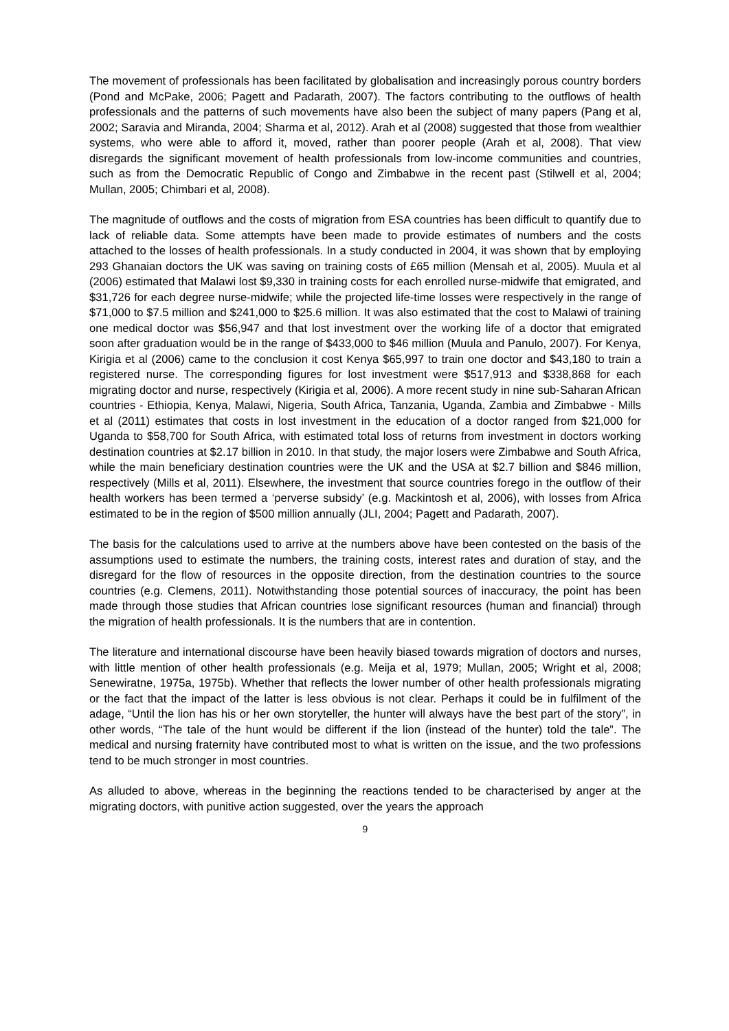The movement of professionals has been facilitated by globalisation and increasingly porous country borders (Pond and McPake, 2006; Pagett and Padarath, 2007). The factors contributing to the outflows of health professionals and the patterns of such movements have also been the subject of many papers (Pang et al, 2002; Saravia and Miranda, 2004; Sharma et al, 2012). Arah et al (2008) suggested that those from wealthier systems, who were able to afford it, moved, rather than poorer people (Arah et al, 2008). That view disregards the significant movement of health professionals from low-income communities and countries, such as from the Democratic Republic of Congo and Zimbabwe in the recent past (Stilwell et al, 2004; Mullan, 2005; Chimbari et al, 2008).
The magnitude of outflows and the costs of migration from ESA countries has been difficult to quantify due to lack of reliable data. Some attempts have been made to provide estimates of numbers and the costs attached to the losses of health professionals. In a study conducted in 2004, it was shown that by employing 293 Ghanaian doctors the UK was saving on training costs of £65 million (Mensah et al, 2005). Muula et al (2006) estimated that Malawi lost $9,330 in training costs for each enrolled nurse-midwife that emigrated, and $31,726 for each degree nurse-midwife; while the projected life-time losses were respectively in the range of $71,000 to $7.5 million and $241,000 to $25.6 million. It was also estimated that the cost to Malawi of training one medical doctor was $56,947 and that lost investment over the working life of a doctor that emigrated soon after graduation would be in the range of $433,000 to $46 million (Muula and Panulo, 2007). For Kenya, Kirigia et al (2006) came to the conclusion it cost Kenya $65,997 to train one doctor and $43,180 to train a registered nurse. The corresponding figures for lost investment were $517,913 and $338,868 for each migrating doctor and nurse, respectively (Kirigia et al, 2006). A more recent study in nine sub-Saharan African countries - Ethiopia, Kenya, Malawi, Nigeria, South Africa, Tanzania, Uganda, Zambia and Zimbabwe - Mills et al (2011) estimates that costs in lost investment in the education of a doctor ranged from $21,000 for Uganda to $58,700 for South Africa, with estimated total loss of returns from investment in doctors working destination countries at $2.17 billion in 2010. In that study, the major losers were Zimbabwe and South Africa, while the main beneficiary destination countries were the UK and the USA at $2.7 billion and $846 million, respectively (Mills et al, 2011). Elsewhere, the investment that source countries forego in the outflow of their health workers has been termed a ‘perverse subsidy’ (e.g. Mackintosh et al, 2006), with losses from Africa estimated to be in the region of $500 million annually (JLI, 2004; Pagett and Padarath, 2007).
The basis for the calculations used to arrive at the numbers above have been contested on the basis of the assumptions used to estimate the numbers, the training costs, interest rates and duration of stay, and the disregard for the flow of resources in the opposite direction, from the destination countries to the source countries (e.g. Clemens, 2011). Notwithstanding those potential sources of inaccuracy, the point has been made through those studies that African countries lose significant resources (human and financial) through the migration of health professionals. It is the numbers that are in contention.
The literature and international discourse have been heavily biased towards migration of doctors and nurses, with little mention of other health professionals (e.g. Meija et al, 1979; Mullan, 2005; Wright et al, 2008; Senewiratne, 1975a, 1975b). Whether that reflects the lower number of other health professionals migrating or the fact that the impact of the latter is less obvious is not clear. Perhaps it could be in fulfilment of the adage, “Until the lion has his or her own storyteller, the hunter will always have the best part of the story”, in other words, “The tale of the hunt would be different if the lion (instead of the hunter) told the tale”. The medical and nursing fraternity have contributed most to what is written on the issue, and the two professions tend to be much stronger in most countries.
As alluded to above, whereas in the beginning the reactions tended to be characterised by anger at the migrating doctors, with punitive action suggested, over the years the approach
9